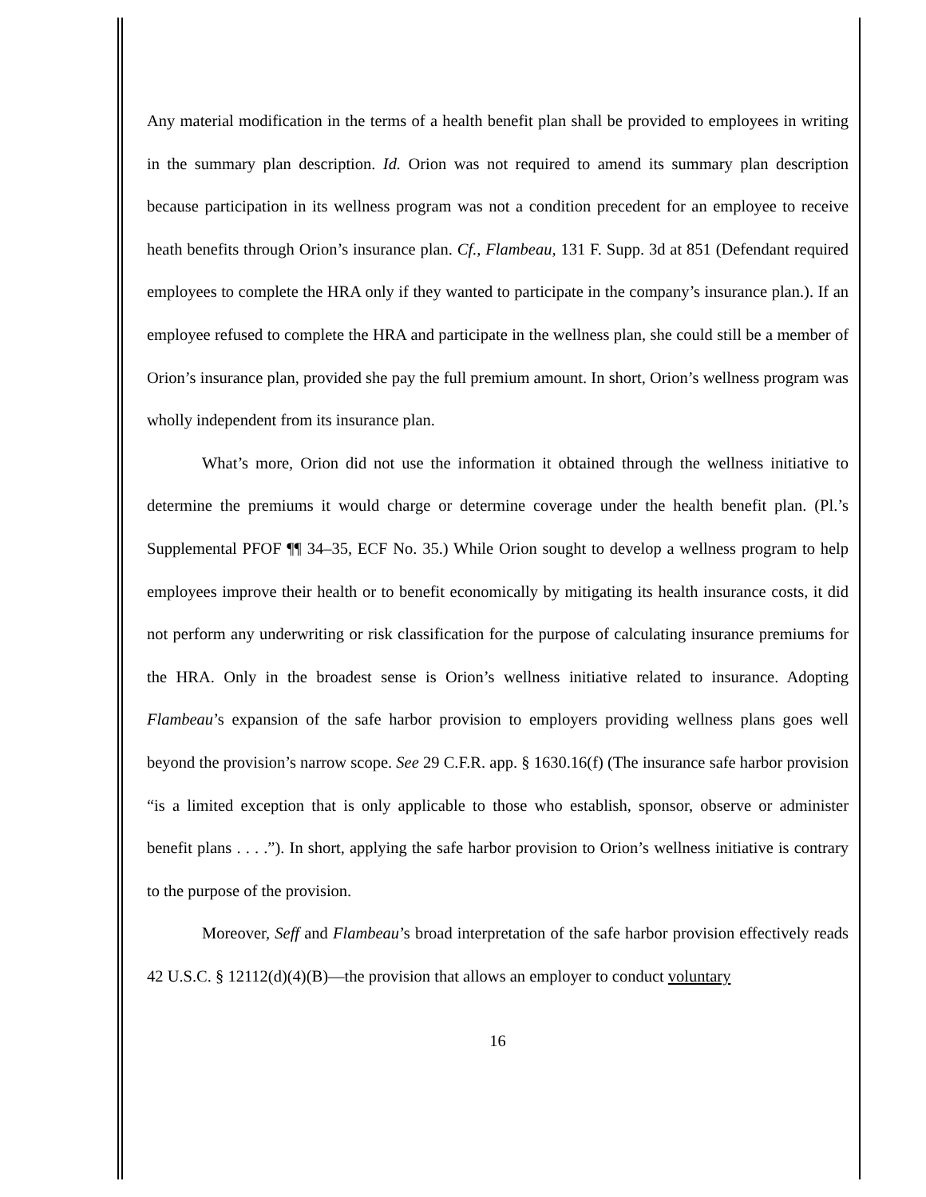Any material modification in the terms of a health benefit plan shall be provided to employees in writing in the summary plan description. Id. Orion was not required to amend its summary plan description because participation in its wellness program was not a condition precedent for an employee to receive heath benefits through Orion’s insurance plan. Cf., Flambeau, 131 F. Supp. 3d at 851 (Defendant required employees to complete the HRA only if they wanted to participate in the company’s insurance plan.). If an employee refused to complete the HRA and participate in the wellness plan, she could still be a member of Orion’s insurance plan, provided she pay the full premium amount. In short, Orion’s wellness program was wholly independent from its insurance plan.
What’s more, Orion did not use the information it obtained through the wellness initiative to determine the premiums it would charge or determine coverage under the health benefit plan. (Pl.’s Supplemental PFOF ¶¶ 34–35, ECF No. 35.) While Orion sought to develop a wellness program to help employees improve their health or to benefit economically by mitigating its health insurance costs, it did not perform any underwriting or risk classification for the purpose of calculating insurance premiums for the HRA. Only in the broadest sense is Orion’s wellness initiative related to insurance. Adopting Flambeau’s expansion of the safe harbor provision to employers providing wellness plans goes well beyond the provision’s narrow scope. See 29 C.F.R. app. § 1630.16(f) (The insurance safe harbor provision “is a limited exception that is only applicable to those who establish, sponsor, observe or administer benefit plans . . . .”). In short, applying the safe harbor provision to Orion’s wellness initiative is contrary to the purpose of the provision.
Moreover, Seff and Flambeau’s broad interpretation of the safe harbor provision effectively reads 42 U.S.C. § 12112(d)(4)(B)—the provision that allows an employer to conduct voluntary
16